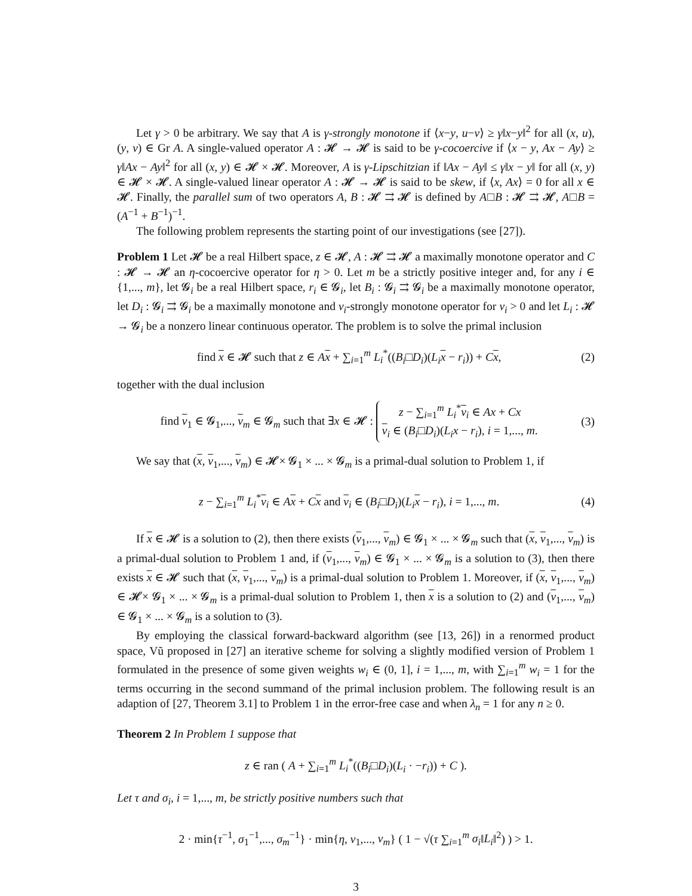Let γ > 0 be arbitrary. We say that A is γ-strongly monotone if ⟨x−y, u−v⟩ ≥ γ‖x−y‖<sup>2</sup> for all (x, u), (y, v) ∈ Gr A. A single-valued operator A : 𝓗 → 𝓗 is said to be γ-cocoercive if ⟨x − y, Ax − Ay⟩ ≥ γ‖Ax − Ay‖<sup>2</sup> for all (x, y) ∈ 𝓗 × 𝓗. Moreover, A is γ-Lipschitzian if ‖Ax − Ay‖ ≤ γ‖x − y‖ for all (x, y) ∈ 𝓗 × 𝓗. A single-valued linear operator A : 𝓗 → 𝓗 is said to be skew, if ⟨x, Ax⟩ = 0 for all x ∈ 𝓗. Finally, the parallel sum of two operators A, B : 𝓗 ⇉ 𝓗 is defined by A□B : 𝓗 ⇉ 𝓗, A□B = (A<sup>−1</sup> + B<sup>−1</sup>)<sup>−1</sup>.
The following problem represents the starting point of our investigations (see [27]).
Problem 1 Let 𝓗 be a real Hilbert space, z ∈ 𝓗, A : 𝓗 ⇉ 𝓗 a maximally monotone operator and C : 𝓗 → 𝓗 an η-cocoercive operator for η > 0. Let m be a strictly positive integer and, for any i ∈ {1,..., m}, let 𝓖<sub>i</sub> be a real Hilbert space, r<sub>i</sub> ∈ 𝓖<sub>i</sub>, let B<sub>i</sub> : 𝓖<sub>i</sub> ⇉ 𝓖<sub>i</sub> be a maximally monotone operator, let D<sub>i</sub> : 𝓖<sub>i</sub> ⇉ 𝓖<sub>i</sub> be a maximally monotone and ν<sub>i</sub>-strongly monotone operator for ν<sub>i</sub> > 0 and let L<sub>i</sub> : 𝓗 → 𝓖<sub>i</sub> be a nonzero linear continuous operator. The problem is to solve the primal inclusion
find x ∈ 𝓗 such that z ∈ Ax + ∑<sub>i=1</sub><sup>m</sup> L<sub>i</sub><sup>*</sup>((B<sub>i</sub>□D<sub>i</sub>)(L<sub>i</sub> x − r<sub>i</sub>)) + Cx, (2)
together with the dual inclusion
find v<sub>1</sub> ∈ 𝓖<sub>1</sub>,..., v<sub>m</sub> ∈ 𝓖<sub>m</sub> such that ∃x ∈ 𝓗 : z − ∑<sub>i=1</sub><sup>m</sup> L<sub>i</sub><sup>*</sup>v<sub>i</sub> ∈ Ax + Cx
v<sub>i</sub> ∈ (B<sub>i</sub>□D<sub>i</sub>)(L<sub>i</sub>x − r<sub>i</sub>), i = 1,..., m. (3)
We say that (x, v<sub>1</sub>,..., v<sub>m</sub>) ∈ 𝓗× 𝓖<sub>1</sub> × ... × 𝓖<sub>m</sub> is a primal-dual solution to Problem 1, if
z − ∑<sub>i=1</sub><sup>m</sup> L<sub>i</sub><sup>*</sup>v<sub>i</sub> ∈ Ax + Cx and v<sub>i</sub> ∈ (B<sub>i</sub>□D<sub>i</sub>)(L<sub>i</sub> x − r<sub>i</sub>), i = 1,..., m. (4)
If x ∈ 𝓗 is a solution to (2), then there exists (v<sub>1</sub>,..., v<sub>m</sub>) ∈ 𝓖<sub>1</sub> × ... × 𝓖<sub>m</sub> such that (x, v<sub>1</sub>,..., v<sub>m</sub>) is a primal-dual solution to Problem 1 and, if (v<sub>1</sub>,..., v<sub>m</sub>) ∈ 𝓖<sub>1</sub> × ... × 𝓖<sub>m</sub> is a solution to (3), then there exists x ∈ 𝓗 such that (x, v<sub>1</sub>,..., v<sub>m</sub>) is a primal-dual solution to Problem 1. Moreover, if (x, v<sub>1</sub>,..., v<sub>m</sub>) ∈ 𝓗× 𝓖<sub>1</sub> × ... × 𝓖<sub>m</sub> is a primal-dual solution to Problem 1, then x is a solution to (2) and (v<sub>1</sub>,..., v<sub>m</sub>) ∈ 𝓖<sub>1</sub> × ... × 𝓖<sub>m</sub> is a solution to (3).
By employing the classical forward-backward algorithm (see [13, 26]) in a renormed product space, Vũ proposed in [27] an iterative scheme for solving a slightly modified version of Problem 1 formulated in the presence of some given weights w<sub>i</sub> ∈ (0, 1], i = 1,..., m, with ∑<sub>i=1</sub><sup>m</sup> w<sub>i</sub> = 1 for the terms occurring in the second summand of the primal inclusion problem. The following result is an adaption of [27, Theorem 3.1] to Problem 1 in the error-free case and when λ<sub>n</sub> = 1 for any n ≥ 0.
Theorem 2 In Problem 1 suppose that
z ∈ ran ( A + ∑<sub>i=1</sub><sup>m</sup> L<sub>i</sub><sup>*</sup>((B<sub>i</sub>□D<sub>i</sub>)(L<sub>i</sub> · −r<sub>i</sub>)) + C ).
Let τ and σ<sub>i</sub>, i = 1,..., m, be strictly positive numbers such that
2 · min{τ<sup>−1</sup>, σ<sub>1</sub><sup>−1</sup>,..., σ<sub>m</sub><sup>−1</sup>} · min{η, ν<sub>1</sub>,..., ν<sub>m</sub>} ( 1 − √(τ ∑<sub>i=1</sub><sup>m</sup> σ<sub>i</sub>‖L<sub>i</sub>‖<sup>2</sup>) ) > 1.
3